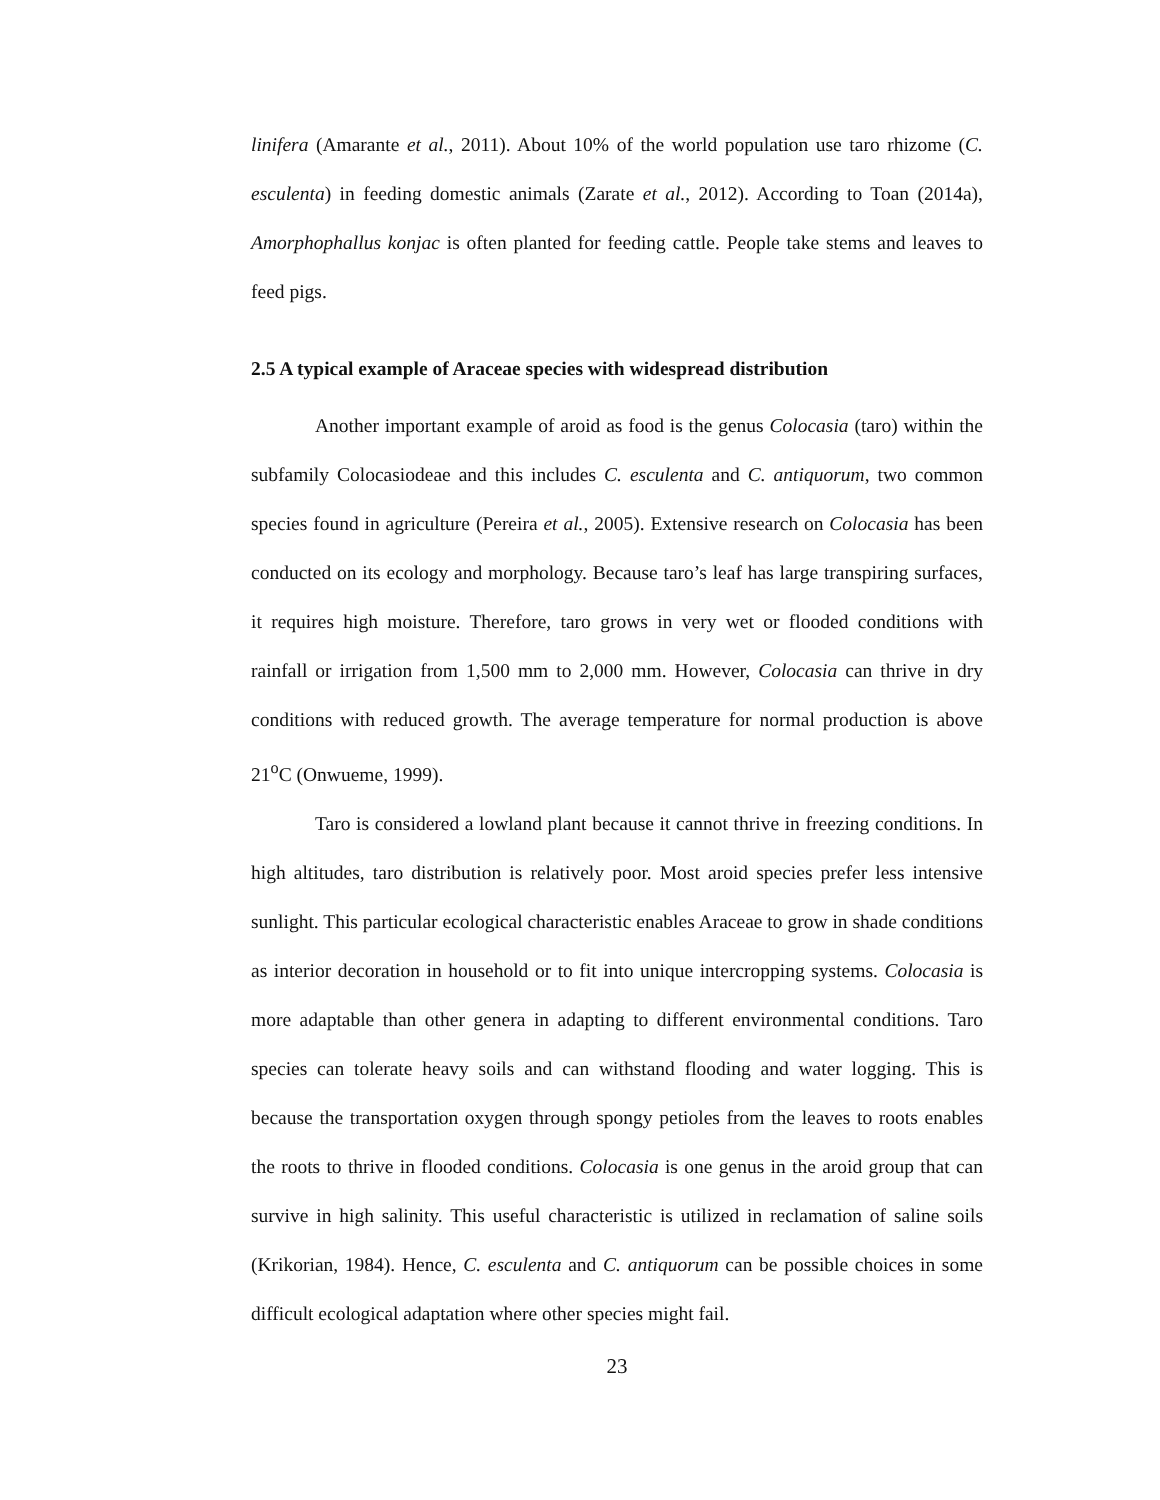linifera (Amarante et al., 2011). About 10% of the world population use taro rhizome (C. esculenta) in feeding domestic animals (Zarate et al., 2012). According to Toan (2014a), Amorphophallus konjac is often planted for feeding cattle. People take stems and leaves to feed pigs.
2.5 A typical example of Araceae species with widespread distribution
Another important example of aroid as food is the genus Colocasia (taro) within the subfamily Colocasiodeae and this includes C. esculenta and C. antiquorum, two common species found in agriculture (Pereira et al., 2005). Extensive research on Colocasia has been conducted on its ecology and morphology. Because taro’s leaf has large transpiring surfaces, it requires high moisture. Therefore, taro grows in very wet or flooded conditions with rainfall or irrigation from 1,500 mm to 2,000 mm. However, Colocasia can thrive in dry conditions with reduced growth. The average temperature for normal production is above 21<sup>o</sup>C (Onwueme, 1999).
Taro is considered a lowland plant because it cannot thrive in freezing conditions. In high altitudes, taro distribution is relatively poor. Most aroid species prefer less intensive sunlight. This particular ecological characteristic enables Araceae to grow in shade conditions as interior decoration in household or to fit into unique intercropping systems. Colocasia is more adaptable than other genera in adapting to different environmental conditions. Taro species can tolerate heavy soils and can withstand flooding and water logging. This is because the transportation oxygen through spongy petioles from the leaves to roots enables the roots to thrive in flooded conditions. Colocasia is one genus in the aroid group that can survive in high salinity. This useful characteristic is utilized in reclamation of saline soils (Krikorian, 1984). Hence, C. esculenta and C. antiquorum can be possible choices in some difficult ecological adaptation where other species might fail.
23